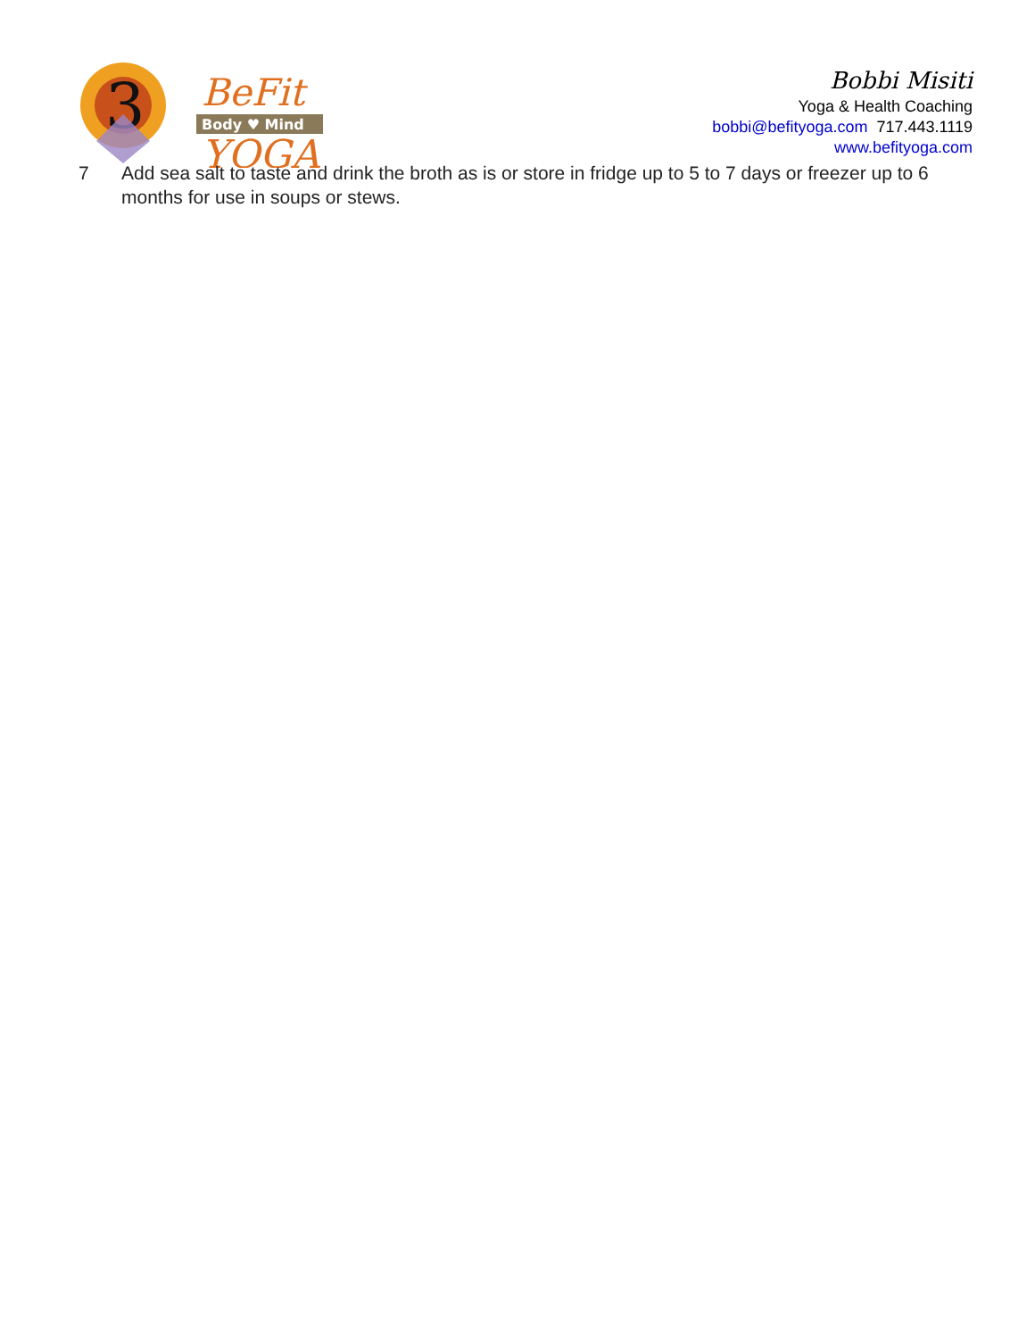3
BeFit
Body ♥ Mind
YOGA
Bobbi Misiti
Yoga & Health Coaching
bobbi@befityoga.com 717.443.1119
www.befityoga.com
7 Add sea salt to taste and drink the broth as is or store in fridge up to 5 to 7 days or freezer up to 6 months for use in soups or stews.